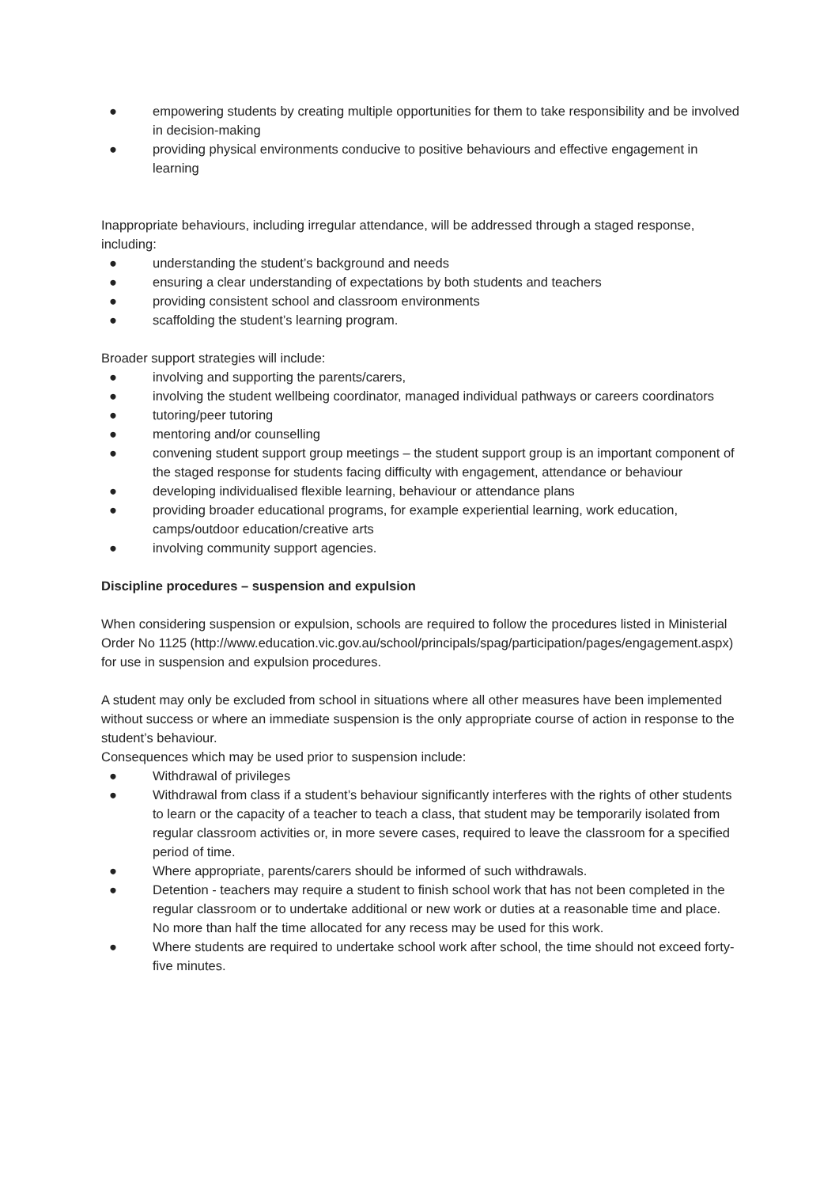● empowering students by creating multiple opportunities for them to take responsibility and be involved in decision-making
● providing physical environments conducive to positive behaviours and effective engagement in learning
Inappropriate behaviours, including irregular attendance, will be addressed through a staged response, including:
● understanding the student’s background and needs
● ensuring a clear understanding of expectations by both students and teachers
● providing consistent school and classroom environments
● scaffolding the student’s learning program.
Broader support strategies will include:
● involving and supporting the parents/carers,
● involving the student wellbeing coordinator, managed individual pathways or careers coordinators
● tutoring/peer tutoring
● mentoring and/or counselling
● convening student support group meetings – the student support group is an important component of the staged response for students facing difficulty with engagement, attendance or behaviour
● developing individualised flexible learning, behaviour or attendance plans
● providing broader educational programs, for example experiential learning, work education, camps/outdoor education/creative arts
● involving community support agencies.
Discipline procedures – suspension and expulsion
When considering suspension or expulsion, schools are required to follow the procedures listed in Ministerial Order No 1125 (http://www.education.vic.gov.au/school/principals/spag/participation/pages/engagement.aspx) for use in suspension and expulsion procedures.
A student may only be excluded from school in situations where all other measures have been implemented without success or where an immediate suspension is the only appropriate course of action in response to the student’s behaviour.
Consequences which may be used prior to suspension include:
● Withdrawal of privileges
● Withdrawal from class if a student’s behaviour significantly interferes with the rights of other students to learn or the capacity of a teacher to teach a class, that student may be temporarily isolated from regular classroom activities or, in more severe cases, required to leave the classroom for a specified period of time.
● Where appropriate, parents/carers should be informed of such withdrawals.
● Detention - teachers may require a student to finish school work that has not been completed in the regular classroom or to undertake additional or new work or duties at a reasonable time and place. No more than half the time allocated for any recess may be used for this work.
● Where students are required to undertake school work after school, the time should not exceed forty-five minutes.